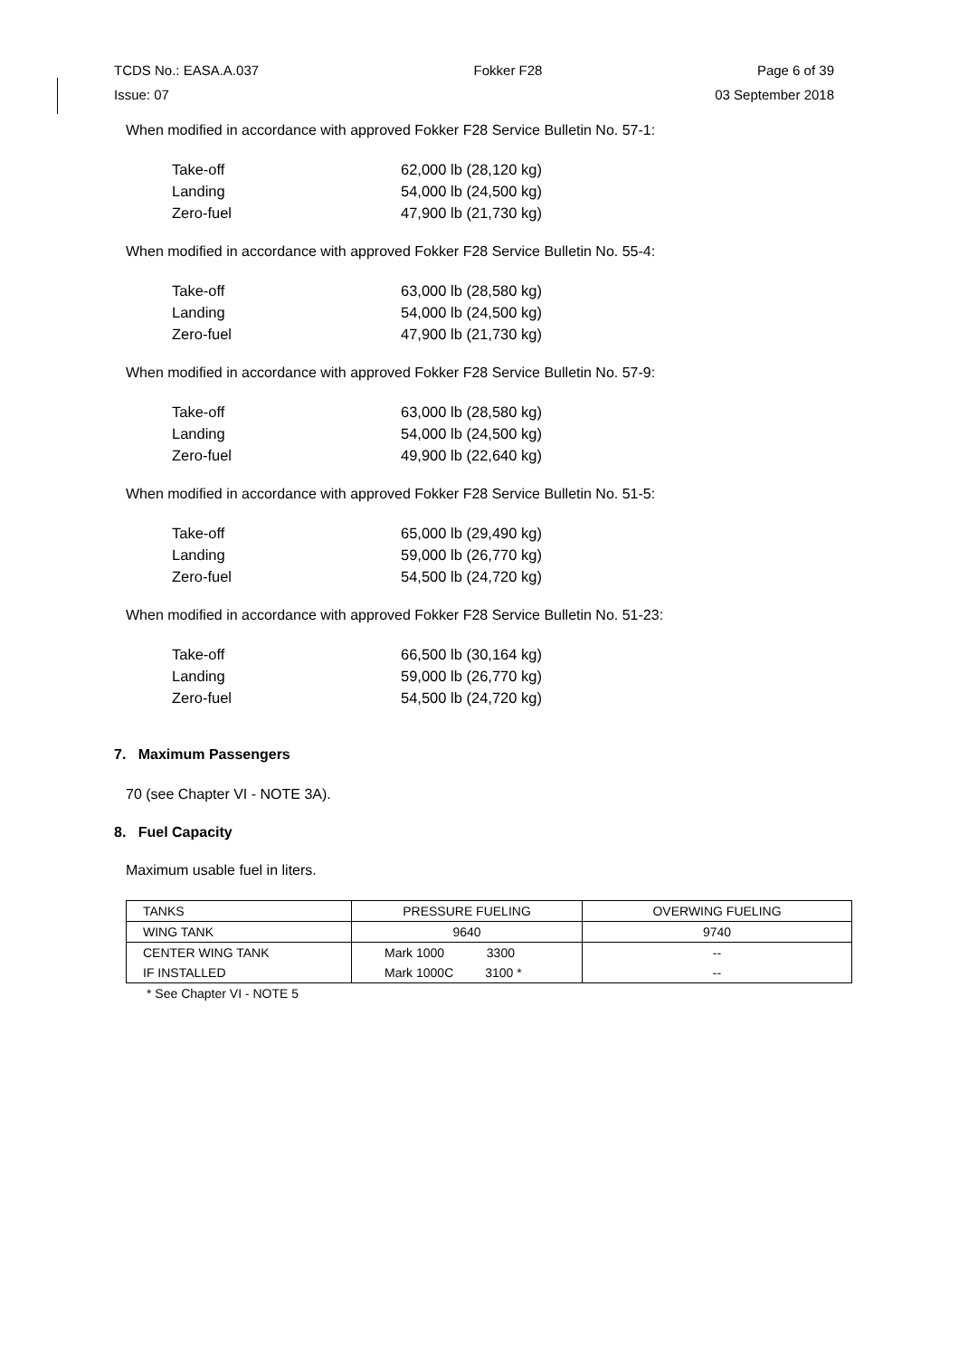TCDS No.: EASA.A.037 Fokker F28 Page 6 of 39
Issue: 07 03 September 2018
When modified in accordance with approved Fokker F28 Service Bulletin No. 57-1:
Take-off 62,000 lb (28,120 kg) Landing 54,000 lb (24,500 kg) Zero-fuel 47,900 lb (21,730 kg)
When modified in accordance with approved Fokker F28 Service Bulletin No. 55-4:
Take-off 63,000 lb (28,580 kg) Landing 54,000 lb (24,500 kg) Zero-fuel 47,900 lb (21,730 kg)
When modified in accordance with approved Fokker F28 Service Bulletin No. 57-9:
Take-off 63,000 lb (28,580 kg) Landing 54,000 lb (24,500 kg) Zero-fuel 49,900 lb (22,640 kg)
When modified in accordance with approved Fokker F28 Service Bulletin No. 51-5:
Take-off 65,000 lb (29,490 kg) Landing 59,000 lb (26,770 kg) Zero-fuel 54,500 lb (24,720 kg)
When modified in accordance with approved Fokker F28 Service Bulletin No. 51-23:
Take-off 66,500 lb (30,164 kg) Landing 59,000 lb (26,770 kg) Zero-fuel 54,500 lb (24,720 kg)
7. Maximum Passengers
70 (see Chapter VI - NOTE 3A).
8. Fuel Capacity
Maximum usable fuel in liters.
| TANKS | PRESSURE FUELING | OVERWING FUELING |
| WING TANK | 9640 | 9740 |
| CENTER WING TANK | Mark 1000 3300 | -- |
| IF INSTALLED | Mark 1000C 3100 * | -- |
* See Chapter VI - NOTE 5